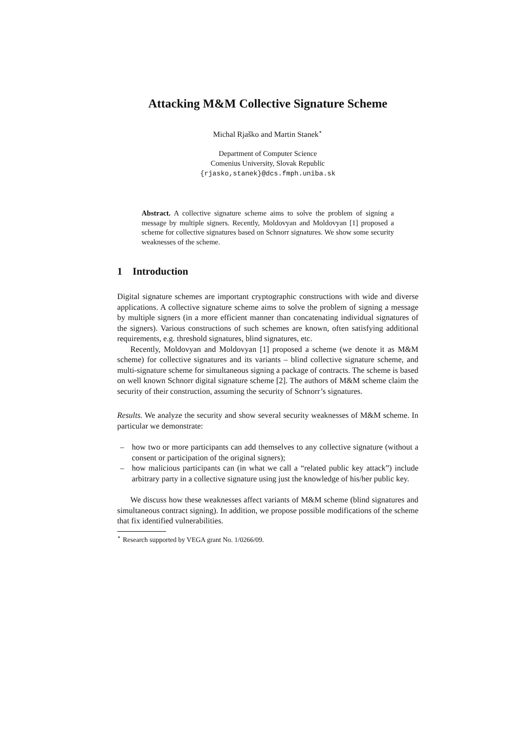Attacking M&M Collective Signature Scheme
Michal Rjaško and Martin Stanek<sup>⋆</sup>
Department of Computer Science
Comenius University, Slovak Republic
{rjasko,stanek}@dcs.fmph.uniba.sk
Abstract. A collective signature scheme aims to solve the problem of signing a message by multiple signers. Recently, Moldovyan and Moldovyan [1] proposed a scheme for collective signatures based on Schnorr signatures. We show some security weaknesses of the scheme.
1 Introduction
Digital signature schemes are important cryptographic constructions with wide and diverse applications. A collective signature scheme aims to solve the problem of signing a message by multiple signers (in a more efficient manner than concatenating individual signatures of the signers). Various constructions of such schemes are known, often satisfying additional requirements, e.g. threshold signatures, blind signatures, etc.
Recently, Moldovyan and Moldovyan [1] proposed a scheme (we denote it as M&M scheme) for collective signatures and its variants – blind collective signature scheme, and multi-signature scheme for simultaneous signing a package of contracts. The scheme is based on well known Schnorr digital signature scheme [2]. The authors of M&M scheme claim the security of their construction, assuming the security of Schnorr’s signatures.
Results. We analyze the security and show several security weaknesses of M&M scheme. In particular we demonstrate:
– how two or more participants can add themselves to any collective signature (without a consent or participation of the original signers);
– how malicious participants can (in what we call a “related public key attack”) include arbitrary party in a collective signature using just the knowledge of his/her public key.
We discuss how these weaknesses affect variants of M&M scheme (blind signatures and simultaneous contract signing). In addition, we propose possible modifications of the scheme that fix identified vulnerabilities.
<sup>⋆</sup> Research supported by VEGA grant No. 1/0266/09.